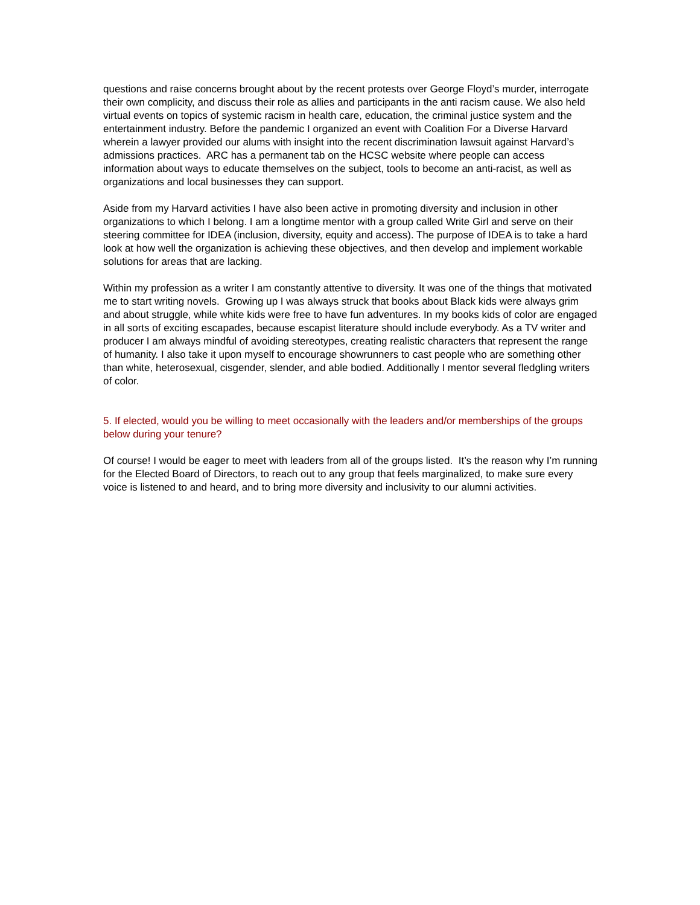questions and raise concerns brought about by the recent protests over George Floyd’s murder, interrogate their own complicity, and discuss their role as allies and participants in the anti racism cause. We also held virtual events on topics of systemic racism in health care, education, the criminal justice system and the entertainment industry. Before the pandemic I organized an event with Coalition For a Diverse Harvard wherein a lawyer provided our alums with insight into the recent discrimination lawsuit against Harvard’s admissions practices. ARC has a permanent tab on the HCSC website where people can access information about ways to educate themselves on the subject, tools to become an anti-racist, as well as organizations and local businesses they can support.
Aside from my Harvard activities I have also been active in promoting diversity and inclusion in other organizations to which I belong. I am a longtime mentor with a group called Write Girl and serve on their steering committee for IDEA (inclusion, diversity, equity and access). The purpose of IDEA is to take a hard look at how well the organization is achieving these objectives, and then develop and implement workable solutions for areas that are lacking.
Within my profession as a writer I am constantly attentive to diversity. It was one of the things that motivated me to start writing novels. Growing up I was always struck that books about Black kids were always grim and about struggle, while white kids were free to have fun adventures. In my books kids of color are engaged in all sorts of exciting escapades, because escapist literature should include everybody. As a TV writer and producer I am always mindful of avoiding stereotypes, creating realistic characters that represent the range of humanity. I also take it upon myself to encourage showrunners to cast people who are something other than white, heterosexual, cisgender, slender, and able bodied. Additionally I mentor several fledgling writers of color.
5. If elected, would you be willing to meet occasionally with the leaders and/or memberships of the groups below during your tenure?
Of course! I would be eager to meet with leaders from all of the groups listed. It’s the reason why I’m running for the Elected Board of Directors, to reach out to any group that feels marginalized, to make sure every voice is listened to and heard, and to bring more diversity and inclusivity to our alumni activities.